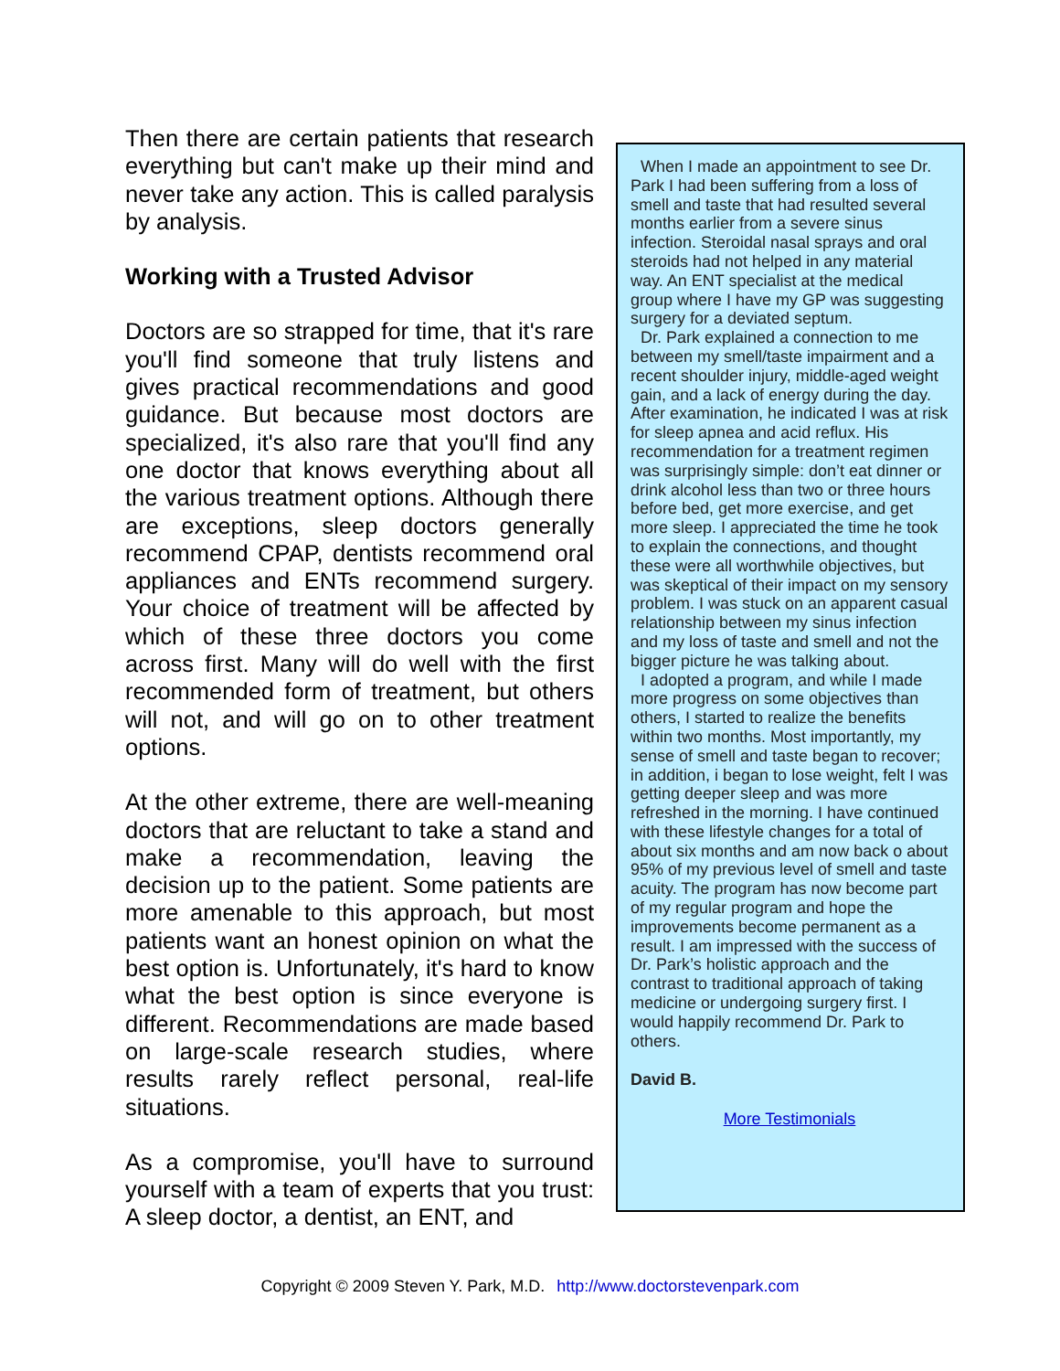Then there are certain patients that research everything but can't make up their mind and never take any action. This is called paralysis by analysis.
Working with a Trusted Advisor
Doctors are so strapped for time, that it's rare you'll find someone that truly listens and gives practical recommendations and good guidance. But because most doctors are specialized, it's also rare that you'll find any one doctor that knows everything about all the various treatment options. Although there are exceptions, sleep doctors generally recommend CPAP, dentists recommend oral appliances and ENTs recommend surgery. Your choice of treatment will be affected by which of these three doctors you come across first. Many will do well with the first recommended form of treatment, but others will not, and will go on to other treatment options.
At the other extreme, there are well-meaning doctors that are reluctant to take a stand and make a recommendation, leaving the decision up to the patient. Some patients are more amenable to this approach, but most patients want an honest opinion on what the best option is. Unfortunately, it's hard to know what the best option is since everyone is different. Recommendations are made based on large-scale research studies, where results rarely reflect personal, real-life situations.
As a compromise, you'll have to surround yourself with a team of experts that you trust: A sleep doctor, a dentist, an ENT, and
When I made an appointment to see Dr. Park I had been suffering from a loss of smell and taste that had resulted several months earlier from a severe sinus infection. Steroidal nasal sprays and oral steroids had not helped in any material way. An ENT specialist at the medical group where I have my GP was suggesting surgery for a deviated septum.
Dr. Park explained a connection to me between my smell/taste impairment and a recent shoulder injury, middle-aged weight gain, and a lack of energy during the day. After examination, he indicated I was at risk for sleep apnea and acid reflux. His recommendation for a treatment regimen was surprisingly simple: don’t eat dinner or drink alcohol less than two or three hours before bed, get more exercise, and get more sleep. I appreciated the time he took to explain the connections, and thought these were all worthwhile objectives, but was skeptical of their impact on my sensory problem. I was stuck on an apparent casual relationship between my sinus infection and my loss of taste and smell and not the bigger picture he was talking about.
I adopted a program, and while I made more progress on some objectives than others, I started to realize the benefits within two months. Most importantly, my sense of smell and taste began to recover; in addition, i began to lose weight, felt I was getting deeper sleep and was more refreshed in the morning. I have continued with these lifestyle changes for a total of about six months and am now back o about 95% of my previous level of smell and taste acuity. The program has now become part of my regular program and hope the improvements become permanent as a result. I am impressed with the success of Dr. Park’s holistic approach and the contrast to traditional approach of taking medicine or undergoing surgery first. I would happily recommend Dr. Park to others.
David B.
More Testimonials
Copyright © 2009 Steven Y. Park, M.D. http://www.doctorstevenpark.com